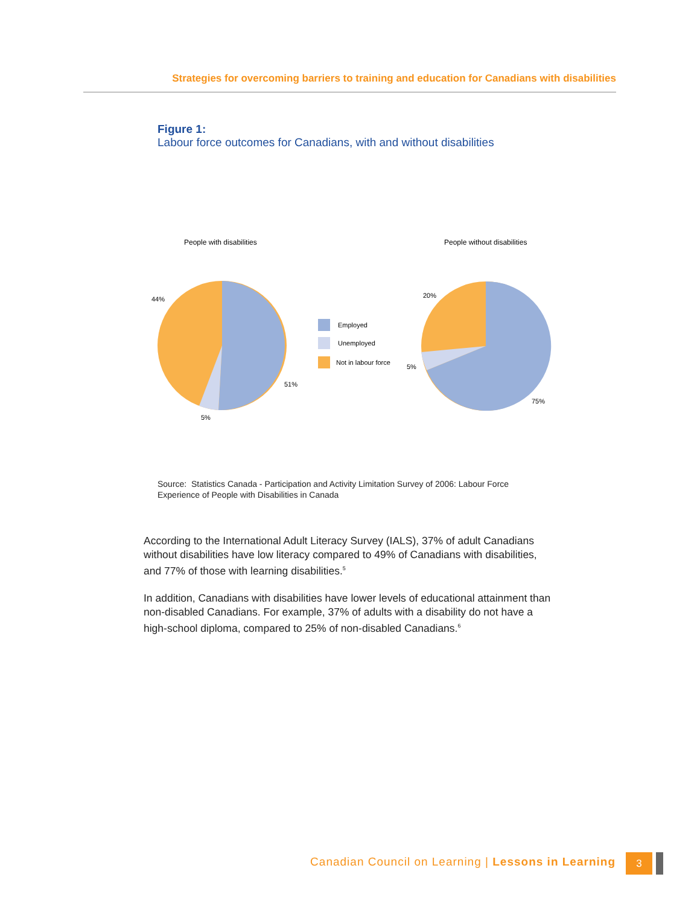Strategies for overcoming barriers to training and education for Canadians with disabilities
Figure 1:
Labour force outcomes for Canadians, with and without disabilities
People with disabilities
People without disabilities
44%
51%
5%
Employed
Unemployed
Not in labour force
20%
5%
75%
Source: Statistics Canada - Participation and Activity Limitation Survey of 2006: Labour Force
Experience of People with Disabilities in Canada
According to the International Adult Literacy Survey (IALS), 37% of adult Canadians without disabilities have low literacy compared to 49% of Canadians with disabilities, and 77% of those with learning disabilities.<sup>5</sup>
In addition, Canadians with disabilities have lower levels of educational attainment than non-disabled Canadians. For example, 37% of adults with a disability do not have a high-school diploma, compared to 25% of non-disabled Canadians.<sup>6</sup>
Canadian Council on Learning | Lessons in Learning
3